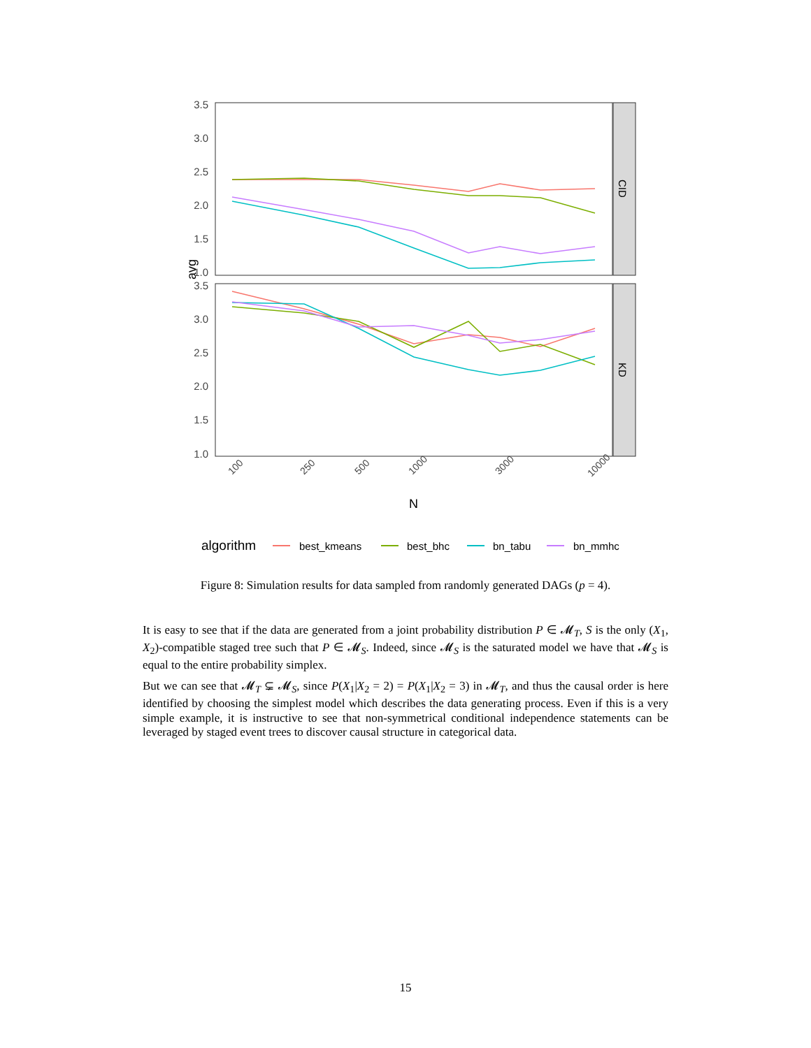CID
KD
3.5
3.0
2.5
2.0
1.5
1.0
3.5
3.0
2.5
2.0
1.5
1.0
avg
100
250
500
1000
3000
10000
N
algorithm
best_kmeans
best_bhc
bn_tabu
bn_mmhc
Figure 8: Simulation results for data sampled from randomly generated DAGs (p = 4).
It is easy to see that if the data are generated from a joint probability distribution P ∈ 𝓜<sub>T</sub>, S is the only (X<sub>1</sub>, X<sub>2</sub>)-compatible staged tree such that P ∈ 𝓜<sub>S</sub>. Indeed, since 𝓜<sub>S</sub> is the saturated model we have that 𝓜<sub>S</sub> is equal to the entire probability simplex.
But we can see that 𝓜<sub>T</sub> ⊊ 𝓜<sub>S</sub>, since P(X<sub>1</sub>|X<sub>2</sub> = 2) = P(X<sub>1</sub>|X<sub>2</sub> = 3) in 𝓜<sub>T</sub>, and thus the causal order is here identified by choosing the simplest model which describes the data generating process. Even if this is a very simple example, it is instructive to see that non-symmetrical conditional independence statements can be leveraged by staged event trees to discover causal structure in categorical data.
15